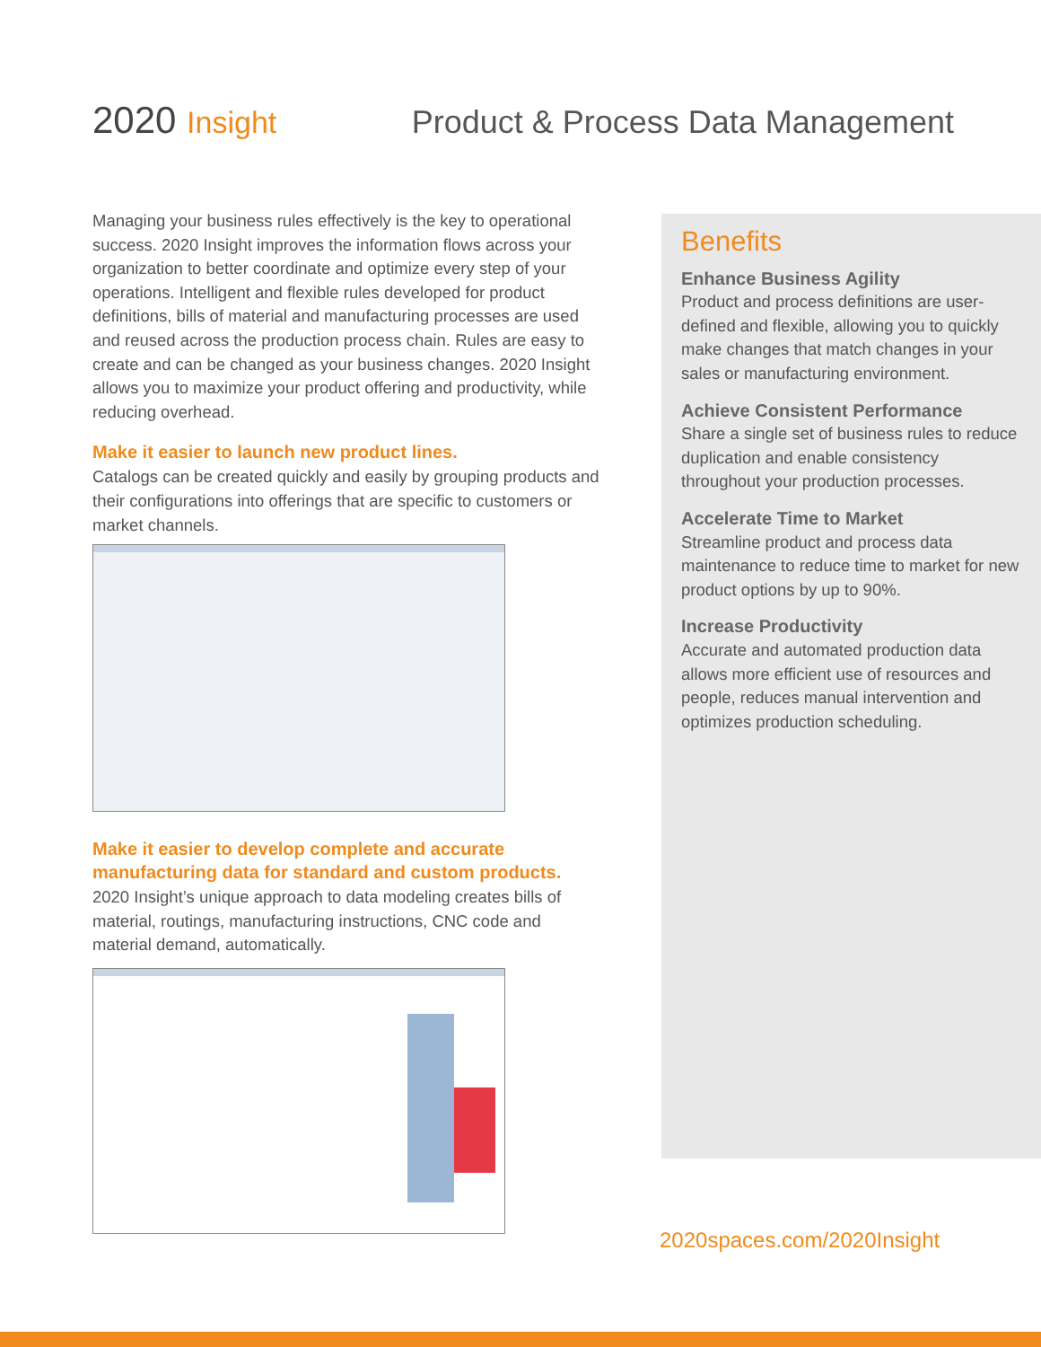2020 Insight Product & Process Data Management
Managing your business rules effectively is the key to operational success. 2020 Insight improves the information flows across your organization to better coordinate and optimize every step of your operations. Intelligent and flexible rules developed for product definitions, bills of material and manufacturing processes are used and reused across the production process chain. Rules are easy to create and can be changed as your business changes. 2020 Insight allows you to maximize your product offering and productivity, while reducing overhead.
Make it easier to launch new product lines.
Catalogs can be created quickly and easily by grouping products and their configurations into offerings that are specific to customers or market channels.
Make it easier to develop complete and accurate manufacturing data for standard and custom products.
2020 Insight’s unique approach to data modeling creates bills of material, routings, manufacturing instructions, CNC code and material demand, automatically.
Benefits
Enhance Business Agility
Product and process definitions are user-defined and flexible, allowing you to quickly make changes that match changes in your sales or manufacturing environment.
Achieve Consistent Performance
Share a single set of business rules to reduce duplication and enable consistency throughout your production processes.
Accelerate Time to Market
Streamline product and process data maintenance to reduce time to market for new product options by up to 90%.
Increase Productivity
Accurate and automated production data allows more efficient use of resources and people, reduces manual intervention and optimizes production scheduling.
2020spaces.com/2020Insight